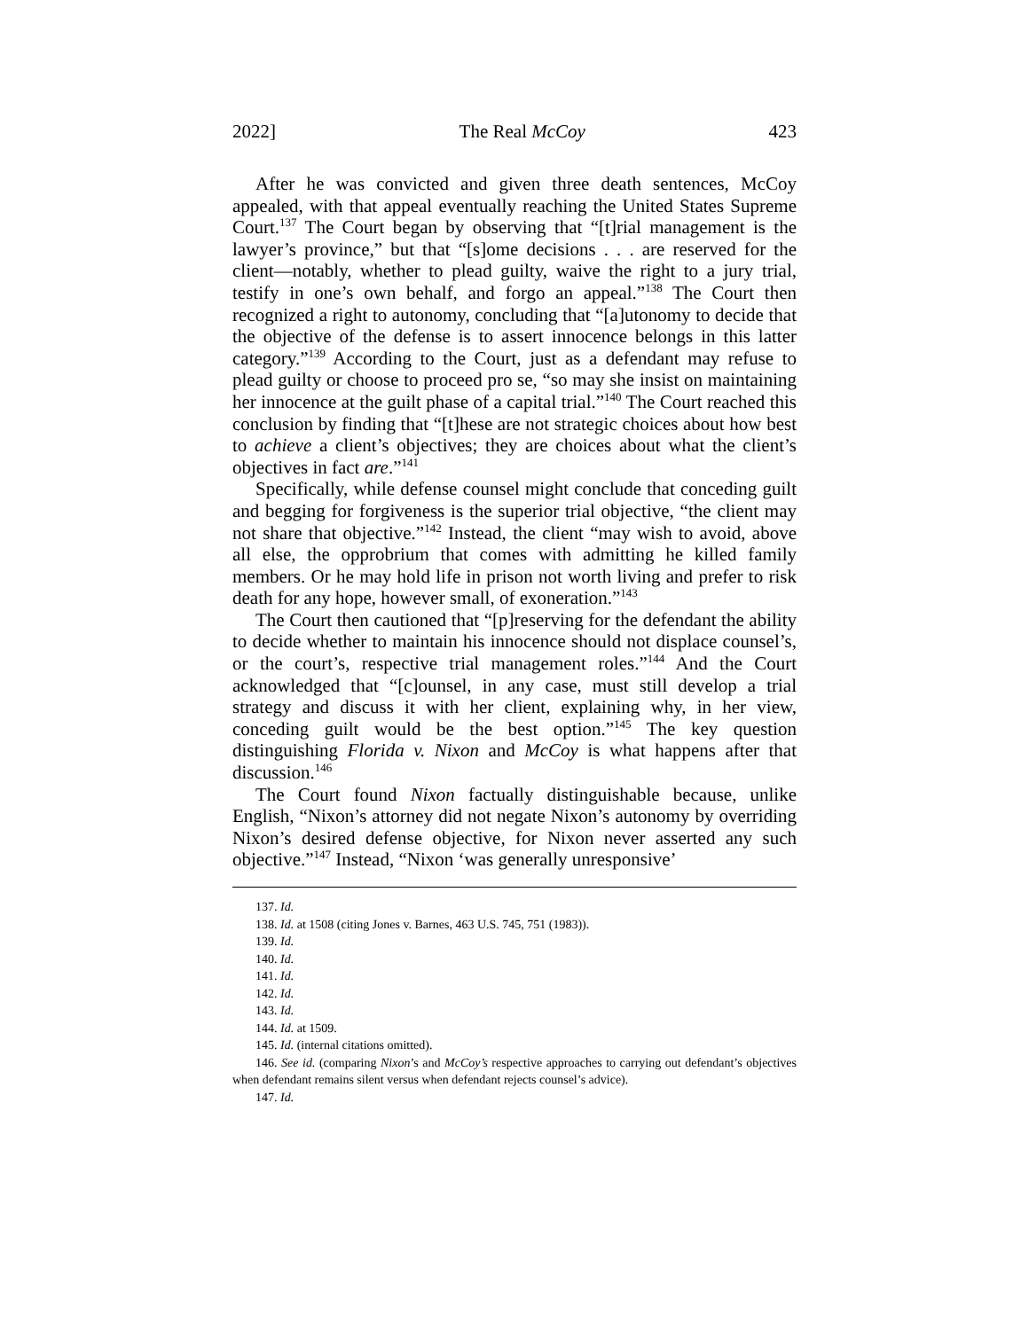2022] The Real McCoy 423
After he was convicted and given three death sentences, McCoy appealed, with that appeal eventually reaching the United States Supreme Court.<sup>137</sup> The Court began by observing that “[t]rial management is the lawyer’s province,” but that “[s]ome decisions . . . are reserved for the client—notably, whether to plead guilty, waive the right to a jury trial, testify in one’s own behalf, and forgo an appeal.”<sup>138</sup> The Court then recognized a right to autonomy, concluding that “[a]utonomy to decide that the objective of the defense is to assert innocence belongs in this latter category.”<sup>139</sup> According to the Court, just as a defendant may refuse to plead guilty or choose to proceed pro se, “so may she insist on maintaining her innocence at the guilt phase of a capital trial.”<sup>140</sup> The Court reached this conclusion by finding that “[t]hese are not strategic choices about how best to achieve a client’s objectives; they are choices about what the client’s objectives in fact are.”<sup>141</sup>
Specifically, while defense counsel might conclude that conceding guilt and begging for forgiveness is the superior trial objective, “the client may not share that objective.”<sup>142</sup> Instead, the client “may wish to avoid, above all else, the opprobrium that comes with admitting he killed family members. Or he may hold life in prison not worth living and prefer to risk death for any hope, however small, of exoneration.”<sup>143</sup>
The Court then cautioned that “[p]reserving for the defendant the ability to decide whether to maintain his innocence should not displace counsel’s, or the court’s, respective trial management roles.”<sup>144</sup> And the Court acknowledged that “[c]ounsel, in any case, must still develop a trial strategy and discuss it with her client, explaining why, in her view, conceding guilt would be the best option.”<sup>145</sup> The key question distinguishing Florida v. Nixon and McCoy is what happens after that discussion.<sup>146</sup>
The Court found Nixon factually distinguishable because, unlike English, “Nixon’s attorney did not negate Nixon’s autonomy by overriding Nixon’s desired defense objective, for Nixon never asserted any such objective.”<sup>147</sup> Instead, “Nixon ‘was generally unresponsive’
137. Id.
138. Id. at 1508 (citing Jones v. Barnes, 463 U.S. 745, 751 (1983)).
139. Id.
140. Id.
141. Id.
142. Id.
143. Id.
144. Id. at 1509.
145. Id. (internal citations omitted).
146. See id. (comparing Nixon’s and McCoy’s respective approaches to carrying out defendant’s objectives when defendant remains silent versus when defendant rejects counsel’s advice).
147. Id.